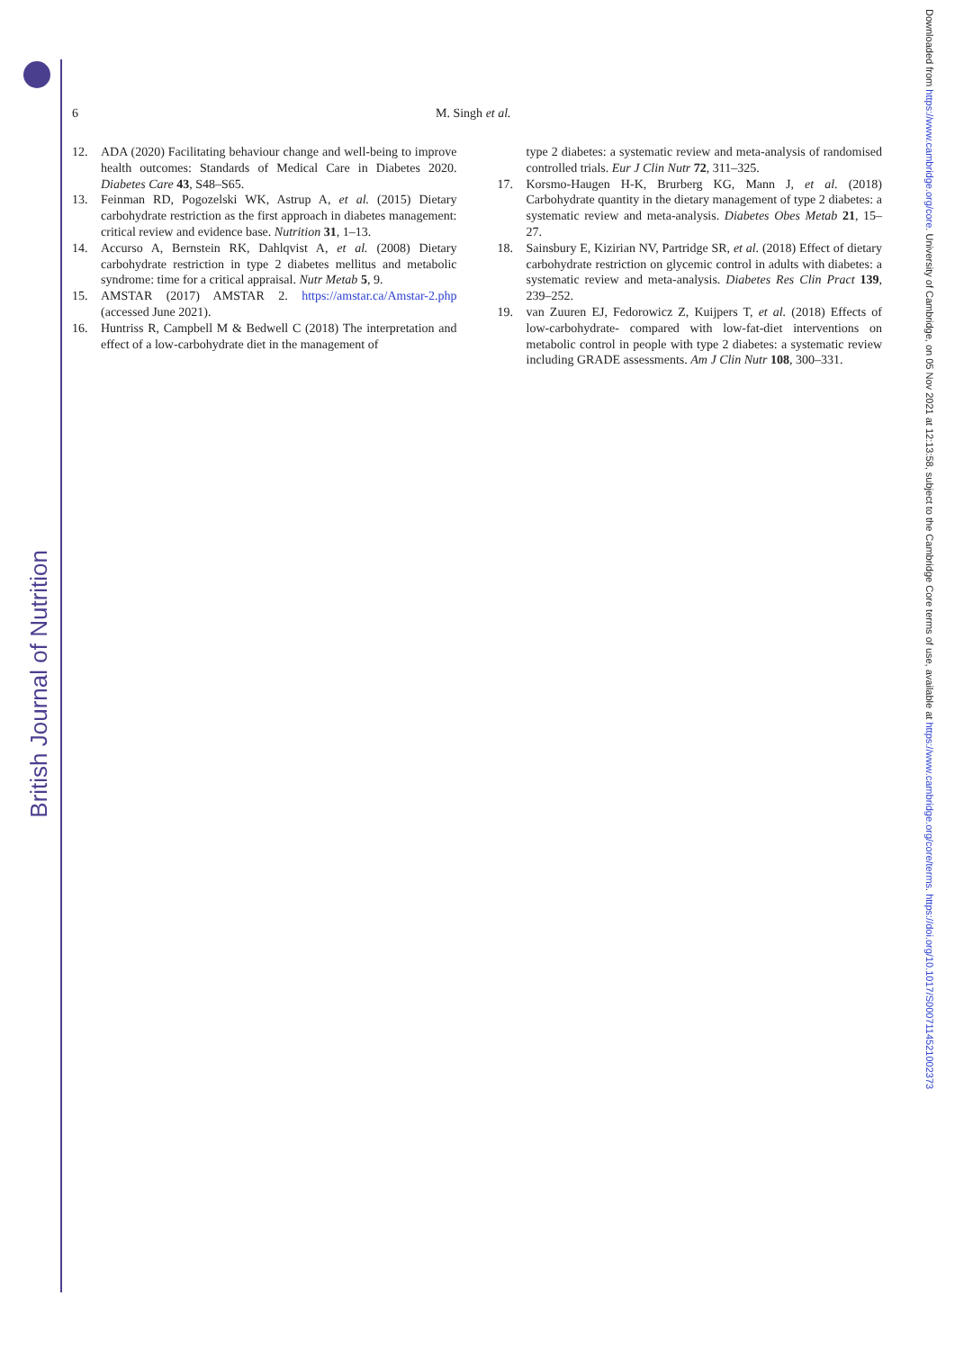British Journal of Nutrition
Downloaded from https://www.cambridge.org/core. University of Cambridge, on 05 Nov 2021 at 12:13:58, subject to the Cambridge Core terms of use, available at https://www.cambridge.org/core/terms. https://doi.org/10.1017/S0007114521002373
6 M. Singh et al.
12. ADA (2020) Facilitating behaviour change and well-being to improve health outcomes: Standards of Medical Care in Diabetes 2020. Diabetes Care 43, S48–S65.
13. Feinman RD, Pogozelski WK, Astrup A, et al. (2015) Dietary carbohydrate restriction as the first approach in diabetes management: critical review and evidence base. Nutrition 31, 1–13.
14. Accurso A, Bernstein RK, Dahlqvist A, et al. (2008) Dietary carbohydrate restriction in type 2 diabetes mellitus and metabolic syndrome: time for a critical appraisal. Nutr Metab 5, 9.
15. AMSTAR (2017) AMSTAR 2. https://amstar.ca/Amstar-2.php (accessed June 2021).
16. Huntriss R, Campbell M & Bedwell C (2018) The interpretation and effect of a low-carbohydrate diet in the management of
type 2 diabetes: a systematic review and meta-analysis of randomised controlled trials. Eur J Clin Nutr 72, 311–325.
17. Korsmo-Haugen H-K, Brurberg KG, Mann J, et al. (2018) Carbohydrate quantity in the dietary management of type 2 diabetes: a systematic review and meta-analysis. Diabetes Obes Metab 21, 15–27.
18. Sainsbury E, Kizirian NV, Partridge SR, et al. (2018) Effect of dietary carbohydrate restriction on glycemic control in adults with diabetes: a systematic review and meta-analysis. Diabetes Res Clin Pract 139, 239–252.
19. van Zuuren EJ, Fedorowicz Z, Kuijpers T, et al. (2018) Effects of low-carbohydrate- compared with low-fat-diet interventions on metabolic control in people with type 2 diabetes: a systematic review including GRADE assessments. Am J Clin Nutr 108, 300–331.